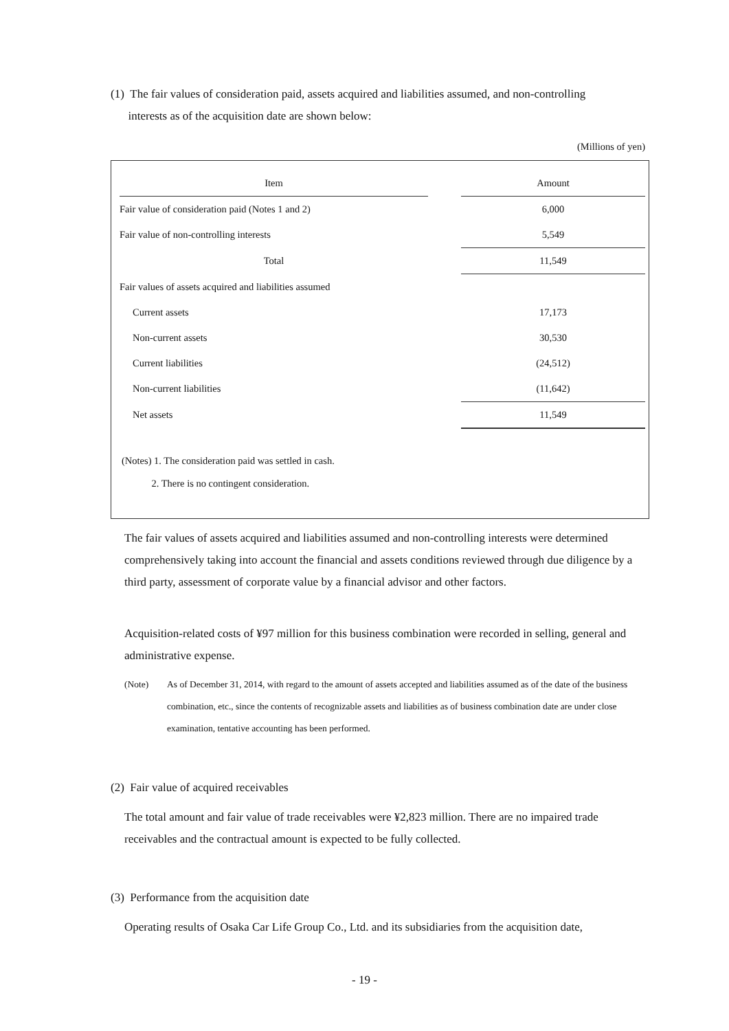(1) The fair values of consideration paid, assets acquired and liabilities assumed, and non-controlling
interests as of the acquisition date are shown below:
(Millions of yen)
| Item | | Amount |
| Fair value of consideration paid (Notes 1 and 2) | | 6,000 |
| Fair value of non-controlling interests | | 5,549 |
| Total | | 11,549 |
| Fair values of assets acquired and liabilities assumed | | |
| Current assets | | 17,173 |
| Non-current assets | | 30,530 |
| Current liabilities | | (24,512) |
| Non-current liabilities | | (11,642) |
| Net assets | | 11,549 |
(Notes) 1. The consideration paid was settled in cash.
2. There is no contingent consideration.
The fair values of assets acquired and liabilities assumed and non-controlling interests were determined comprehensively taking into account the financial and assets conditions reviewed through due diligence by a third party, assessment of corporate value by a financial advisor and other factors.
Acquisition-related costs of ¥97 million for this business combination were recorded in selling, general and administrative expense.
(Note) As of December 31, 2014, with regard to the amount of assets accepted and liabilities assumed as of the date of the business combination, etc., since the contents of recognizable assets and liabilities as of business combination date are under close examination, tentative accounting has been performed.
(2) Fair value of acquired receivables
The total amount and fair value of trade receivables were ¥2,823 million. There are no impaired trade receivables and the contractual amount is expected to be fully collected.
(3) Performance from the acquisition date
Operating results of Osaka Car Life Group Co., Ltd. and its subsidiaries from the acquisition date,
- 19 -